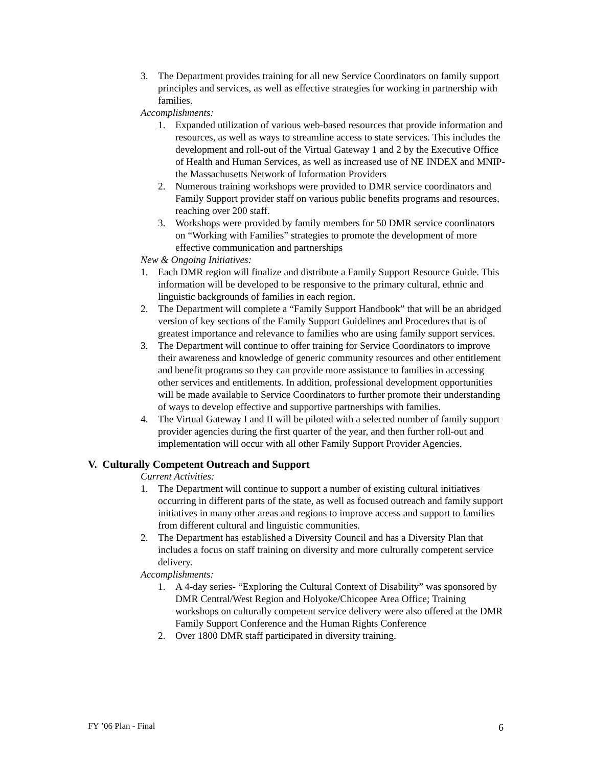3. The Department provides training for all new Service Coordinators on family support principles and services, as well as effective strategies for working in partnership with families.
Accomplishments:
1. Expanded utilization of various web-based resources that provide information and resources, as well as ways to streamline access to state services. This includes the development and roll-out of the Virtual Gateway 1 and 2 by the Executive Office of Health and Human Services, as well as increased use of NE INDEX and MNIP- the Massachusetts Network of Information Providers
2. Numerous training workshops were provided to DMR service coordinators and Family Support provider staff on various public benefits programs and resources, reaching over 200 staff.
3. Workshops were provided by family members for 50 DMR service coordinators on “Working with Families” strategies to promote the development of more effective communication and partnerships
New & Ongoing Initiatives:
1. Each DMR region will finalize and distribute a Family Support Resource Guide. This information will be developed to be responsive to the primary cultural, ethnic and linguistic backgrounds of families in each region.
2. The Department will complete a “Family Support Handbook” that will be an abridged version of key sections of the Family Support Guidelines and Procedures that is of greatest importance and relevance to families who are using family support services.
3. The Department will continue to offer training for Service Coordinators to improve their awareness and knowledge of generic community resources and other entitlement and benefit programs so they can provide more assistance to families in accessing other services and entitlements. In addition, professional development opportunities will be made available to Service Coordinators to further promote their understanding of ways to develop effective and supportive partnerships with families.
4. The Virtual Gateway I and II will be piloted with a selected number of family support provider agencies during the first quarter of the year, and then further roll-out and implementation will occur with all other Family Support Provider Agencies.
V. Culturally Competent Outreach and Support
Current Activities:
1. The Department will continue to support a number of existing cultural initiatives occurring in different parts of the state, as well as focused outreach and family support initiatives in many other areas and regions to improve access and support to families from different cultural and linguistic communities.
2. The Department has established a Diversity Council and has a Diversity Plan that includes a focus on staff training on diversity and more culturally competent service delivery.
Accomplishments:
1. A 4-day series- “Exploring the Cultural Context of Disability” was sponsored by DMR Central/West Region and Holyoke/Chicopee Area Office; Training workshops on culturally competent service delivery were also offered at the DMR Family Support Conference and the Human Rights Conference
2. Over 1800 DMR staff participated in diversity training.
FY ’06 Plan - Final 6